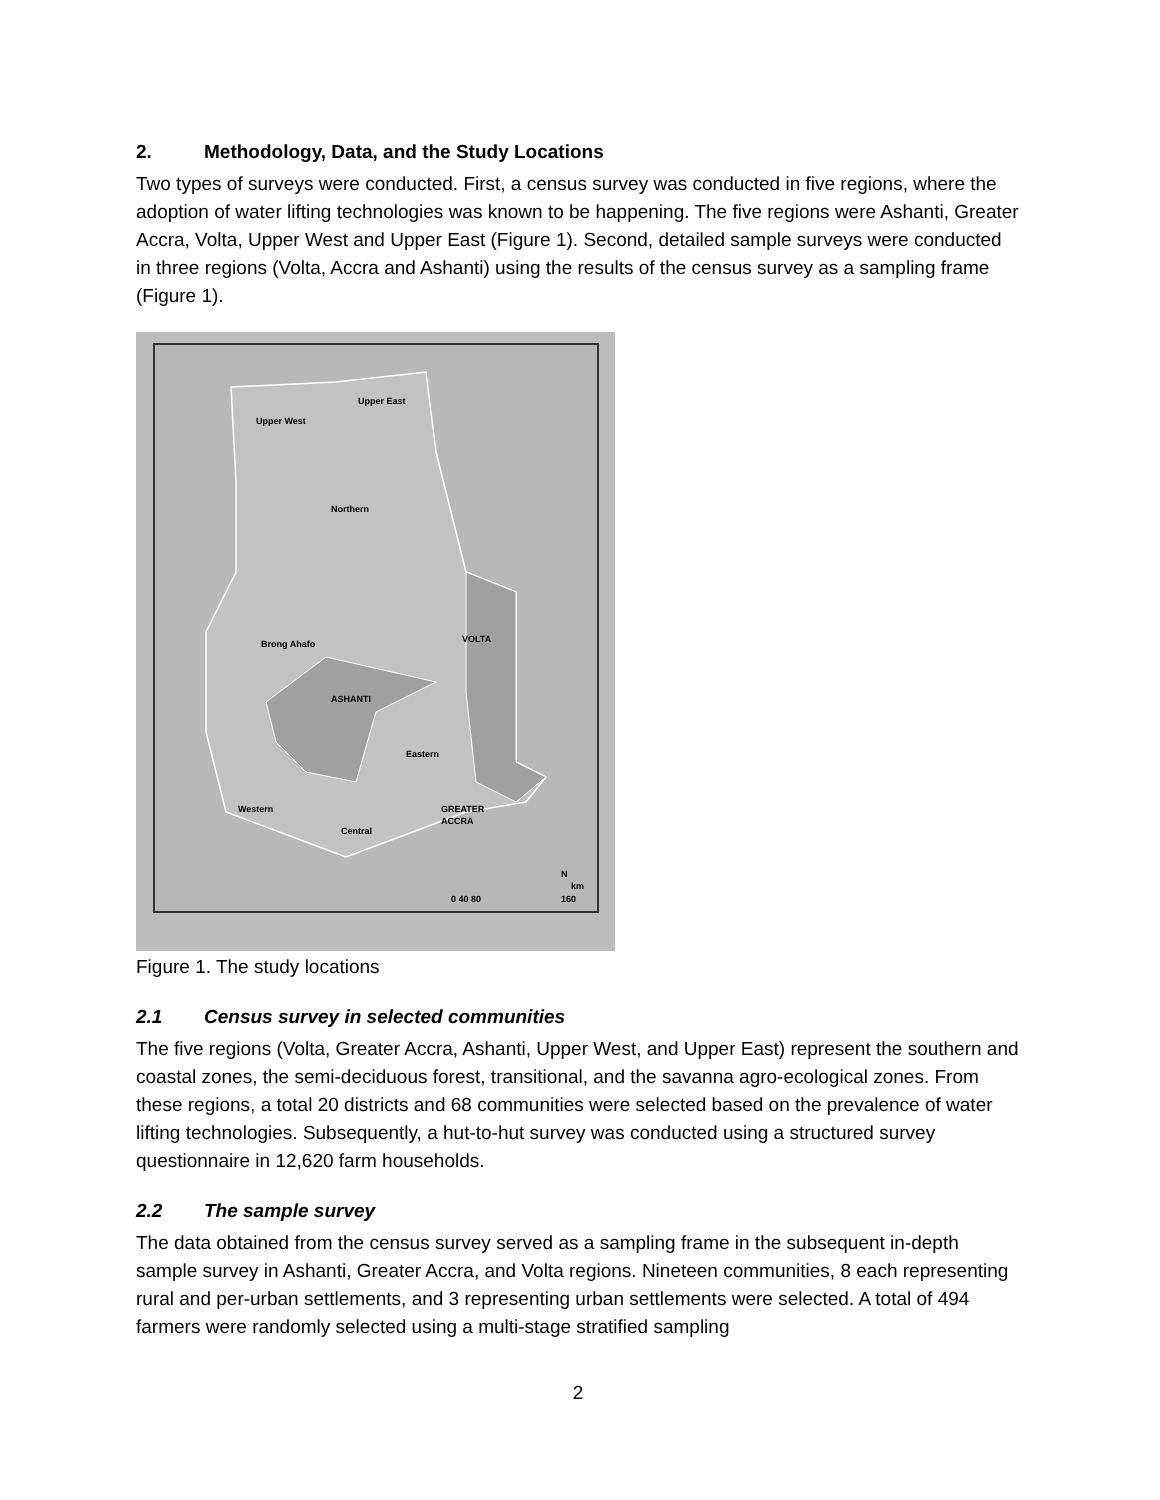2. Methodology, Data, and the Study Locations
Two types of surveys were conducted. First, a census survey was conducted in five regions, where the adoption of water lifting technologies was known to be happening. The five regions were Ashanti, Greater Accra, Volta, Upper West and Upper East (Figure 1). Second, detailed sample surveys were conducted in three regions (Volta, Accra and Ashanti) using the results of the census survey as a sampling frame (Figure 1).
Upper West
Upper East
Northern
Brong Ahafo
VOLTA
ASHANTI
Eastern
Western
Central
GREATER
ACCRA
N
0 40 80
160
km
Figure 1. The study locations
2.1 Census survey in selected communities
The five regions (Volta, Greater Accra, Ashanti, Upper West, and Upper East) represent the southern and coastal zones, the semi-deciduous forest, transitional, and the savanna agro-ecological zones. From these regions, a total 20 districts and 68 communities were selected based on the prevalence of water lifting technologies. Subsequently, a hut-to-hut survey was conducted using a structured survey questionnaire in 12,620 farm households.
2.2 The sample survey
The data obtained from the census survey served as a sampling frame in the subsequent in-depth sample survey in Ashanti, Greater Accra, and Volta regions. Nineteen communities, 8 each representing rural and per-urban settlements, and 3 representing urban settlements were selected. A total of 494 farmers were randomly selected using a multi-stage stratified sampling
2